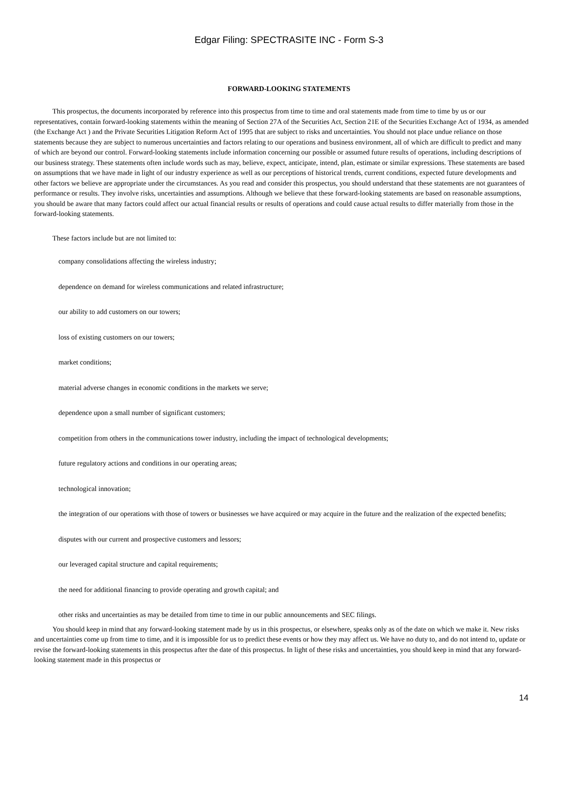Edgar Filing: SPECTRASITE INC - Form S-3
FORWARD-LOOKING STATEMENTS
This prospectus, the documents incorporated by reference into this prospectus from time to time and oral statements made from time to time by us or our representatives, contain forward-looking statements within the meaning of Section 27A of the Securities Act, Section 21E of the Securities Exchange Act of 1934, as amended (the Exchange Act ) and the Private Securities Litigation Reform Act of 1995 that are subject to risks and uncertainties. You should not place undue reliance on those statements because they are subject to numerous uncertainties and factors relating to our operations and business environment, all of which are difficult to predict and many of which are beyond our control. Forward-looking statements include information concerning our possible or assumed future results of operations, including descriptions of our business strategy. These statements often include words such as may, believe, expect, anticipate, intend, plan, estimate or similar expressions. These statements are based on assumptions that we have made in light of our industry experience as well as our perceptions of historical trends, current conditions, expected future developments and other factors we believe are appropriate under the circumstances. As you read and consider this prospectus, you should understand that these statements are not guarantees of performance or results. They involve risks, uncertainties and assumptions. Although we believe that these forward-looking statements are based on reasonable assumptions, you should be aware that many factors could affect our actual financial results or results of operations and could cause actual results to differ materially from those in the forward-looking statements.
These factors include but are not limited to:
company consolidations affecting the wireless industry;
dependence on demand for wireless communications and related infrastructure;
our ability to add customers on our towers;
loss of existing customers on our towers;
market conditions;
material adverse changes in economic conditions in the markets we serve;
dependence upon a small number of significant customers;
competition from others in the communications tower industry, including the impact of technological developments;
future regulatory actions and conditions in our operating areas;
technological innovation;
the integration of our operations with those of towers or businesses we have acquired or may acquire in the future and the realization of the expected benefits;
disputes with our current and prospective customers and lessors;
our leveraged capital structure and capital requirements;
the need for additional financing to provide operating and growth capital; and
other risks and uncertainties as may be detailed from time to time in our public announcements and SEC filings.
You should keep in mind that any forward-looking statement made by us in this prospectus, or elsewhere, speaks only as of the date on which we make it. New risks and uncertainties come up from time to time, and it is impossible for us to predict these events or how they may affect us. We have no duty to, and do not intend to, update or revise the forward-looking statements in this prospectus after the date of this prospectus. In light of these risks and uncertainties, you should keep in mind that any forward-looking statement made in this prospectus or
14